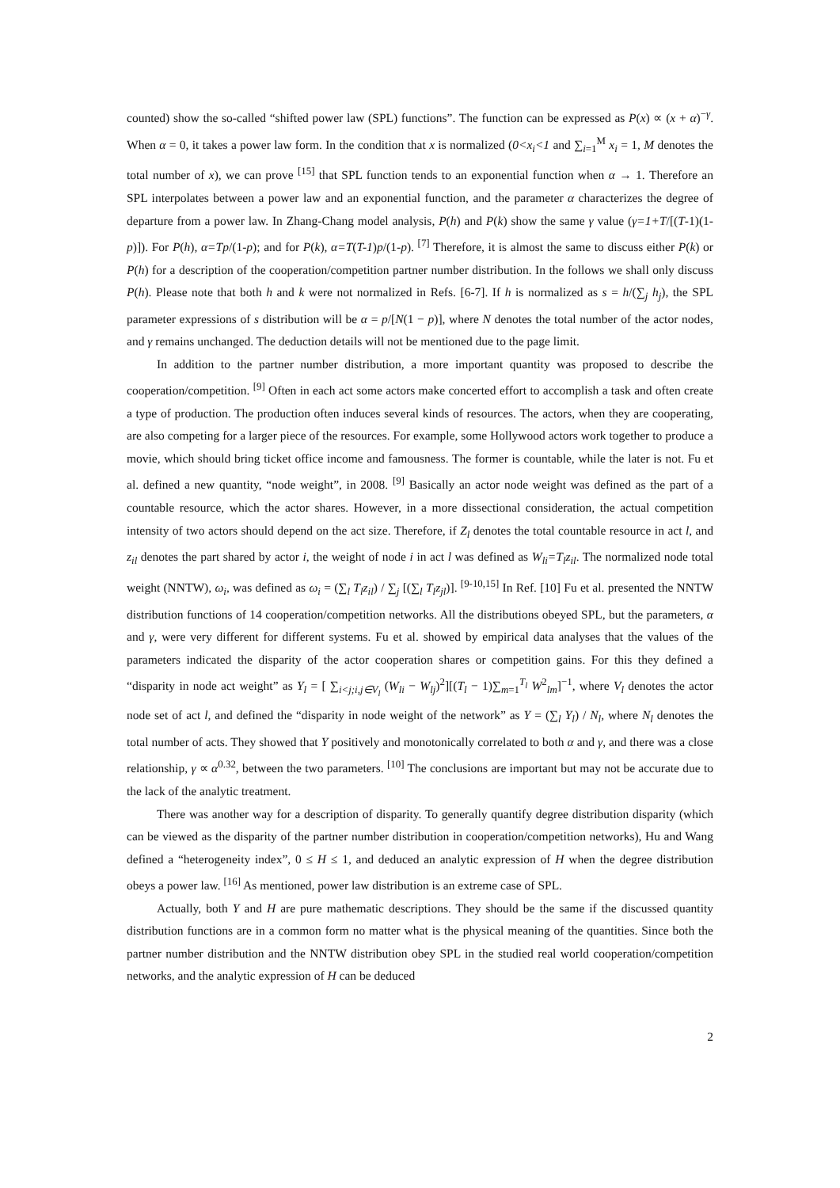counted) show the so-called “shifted power law (SPL) functions”. The function can be expressed as P(x) ∝ (x + α)<sup>−γ</sup>. When α = 0, it takes a power law form. In the condition that x is normalized (0<x<sub>i</sub><1 and ∑<sub>i=1</sub><sup>M</sup> x<sub>i</sub> = 1, M denotes the total number of x), we can prove <sup>[15]</sup> that SPL function tends to an exponential function when α → 1. Therefore an SPL interpolates between a power law and an exponential function, and the parameter α characterizes the degree of departure from a power law. In Zhang-Chang model analysis, P(h) and P(k) show the same γ value (γ=1+T/[(T-1)(1-p)]). For P(h), α=Tp/(1-p); and for P(k), α=T(T-1)p/(1-p). <sup>[7]</sup> Therefore, it is almost the same to discuss either P(k) or P(h) for a description of the cooperation/competition partner number distribution. In the follows we shall only discuss P(h). Please note that both h and k were not normalized in Refs. [6-7]. If h is normalized as s = h/(∑<sub>j</sub> h<sub>j</sub>), the SPL parameter expressions of s distribution will be α = p/[N(1 − p)], where N denotes the total number of the actor nodes, and γ remains unchanged. The deduction details will not be mentioned due to the page limit.
In addition to the partner number distribution, a more important quantity was proposed to describe the cooperation/competition. <sup>[9]</sup> Often in each act some actors make concerted effort to accomplish a task and often create a type of production. The production often induces several kinds of resources. The actors, when they are cooperating, are also competing for a larger piece of the resources. For example, some Hollywood actors work together to produce a movie, which should bring ticket office income and famousness. The former is countable, while the later is not. Fu et al. defined a new quantity, “node weight”, in 2008. <sup>[9]</sup> Basically an actor node weight was defined as the part of a countable resource, which the actor shares. However, in a more dissectional consideration, the actual competition intensity of two actors should depend on the act size. Therefore, if Z<sub>l</sub> denotes the total countable resource in act l, and z<sub>il</sub> denotes the part shared by actor i, the weight of node i in act l was defined as W<sub>li</sub>=T<sub>l</sub>z<sub>il</sub>. The normalized node total weight (NNTW), ω<sub>i</sub>, was defined as ω<sub>i</sub> = (∑<sub>l</sub> T<sub>l</sub>z<sub>il</sub>) / ∑<sub>j</sub> [(∑<sub>l</sub> T<sub>l</sub>z<sub>jl</sub>)]. <sup>[9-10,15]</sup> In Ref. [10] Fu et al. presented the NNTW distribution functions of 14 cooperation/competition networks. All the distributions obeyed SPL, but the parameters, α and γ, were very different for different systems. Fu et al. showed by empirical data analyses that the values of the parameters indicated the disparity of the actor cooperation shares or competition gains. For this they defined a “disparity in node act weight” as Y<sub>l</sub> = [ ∑<sub>i<j;i,j∈V<sub>l</sub></sub> (W<sub>li</sub> − W<sub>lj</sub>)<sup>2</sup>][(T<sub>l</sub> − 1)∑<sub>m=1</sub><sup>T<sub>l</sub></sup> W<sup>2</sup><sub>lm</sub>]<sup>−1</sup>, where V<sub>l</sub> denotes the actor node set of act l, and defined the “disparity in node weight of the network” as Y = (∑<sub>l</sub> Y<sub>l</sub>) / N<sub>l</sub>, where N<sub>l</sub> denotes the total number of acts. They showed that Y positively and monotonically correlated to both α and γ, and there was a close relationship, γ ∝ α<sup>0.32</sup>, between the two parameters. <sup>[10]</sup> The conclusions are important but may not be accurate due to the lack of the analytic treatment.
There was another way for a description of disparity. To generally quantify degree distribution disparity (which can be viewed as the disparity of the partner number distribution in cooperation/competition networks), Hu and Wang defined a “heterogeneity index”, 0 ≤ H ≤ 1, and deduced an analytic expression of H when the degree distribution obeys a power law. <sup>[16]</sup> As mentioned, power law distribution is an extreme case of SPL.
Actually, both Y and H are pure mathematic descriptions. They should be the same if the discussed quantity distribution functions are in a common form no matter what is the physical meaning of the quantities. Since both the partner number distribution and the NNTW distribution obey SPL in the studied real world cooperation/competition networks, and the analytic expression of H can be deduced
2